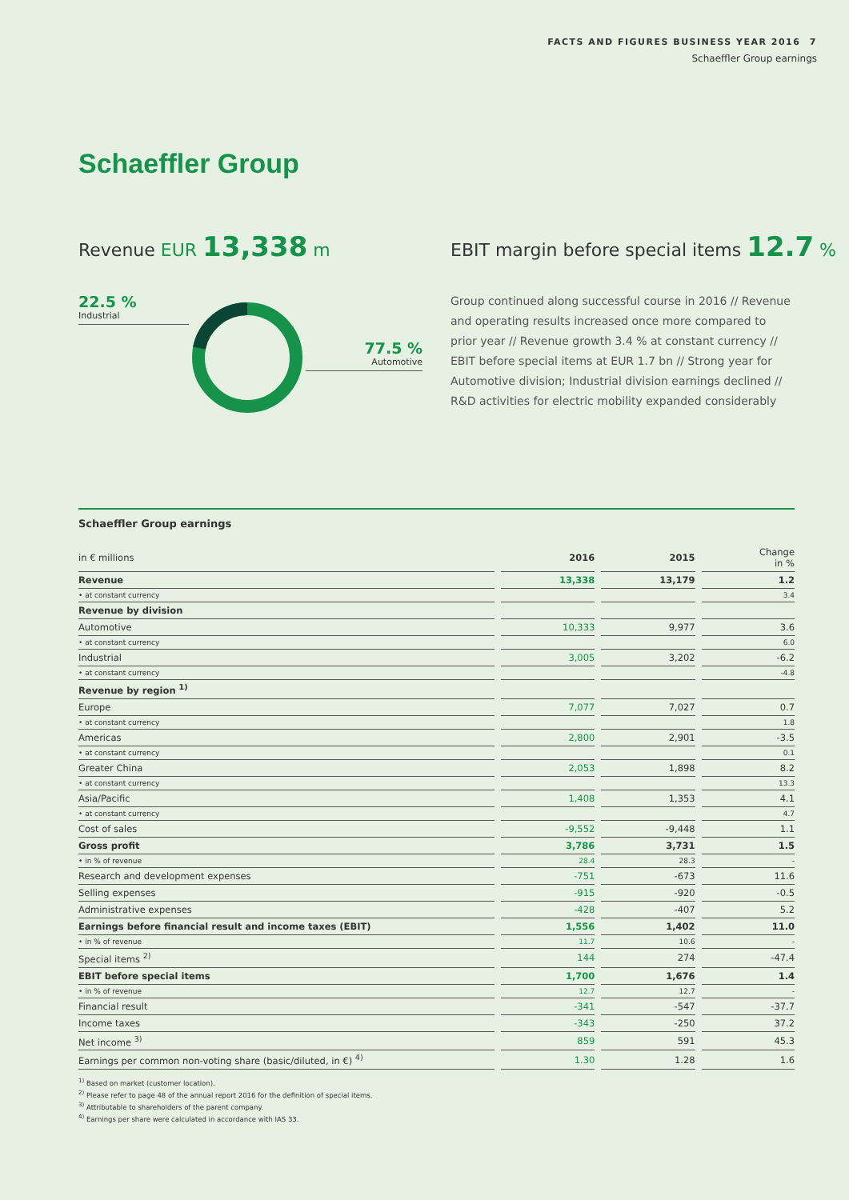FACTS AND FIGURES BUSINESS YEAR 2016 7
Schaeffler Group earnings
Schaeffler Group
Revenue EUR 13,338 m
EBIT margin before special items 12.7 %
22.5 %
Industrial
77.5 %
Automotive
Group continued along successful course in 2016 // Revenue and operating results increased once more compared to prior year // Revenue growth 3.4 % at constant currency // EBIT before special items at EUR 1.7 bn // Strong year for Automotive division; Industrial division earnings declined // R&D activities for electric mobility expanded considerably
Schaeffler Group earnings
| in € millions | 2016 | 2015 | Change in % |
| --- | --- | --- | --- |
| Revenue | 13,338 | 13,179 | 1.2 |
| • at constant currency | | | 3.4 |
| Revenue by division | | | |
| Automotive | 10,333 | 9,977 | 3.6 |
| • at constant currency | | | 6.0 |
| Industrial | 3,005 | 3,202 | -6.2 |
| • at constant currency | | | -4.8 |
| Revenue by region <sup>1)</sup> | | | |
| Europe | 7,077 | 7,027 | 0.7 |
| • at constant currency | | | 1.8 |
| Americas | 2,800 | 2,901 | -3.5 |
| • at constant currency | | | 0.1 |
| Greater China | 2,053 | 1,898 | 8.2 |
| • at constant currency | | | 13.3 |
| Asia/Pacific | 1,408 | 1,353 | 4.1 |
| • at constant currency | | | 4.7 |
| Cost of sales | -9,552 | -9,448 | 1.1 |
| Gross profit | 3,786 | 3,731 | 1.5 |
| • in % of revenue | 28.4 | 28.3 | - |
| Research and development expenses | -751 | -673 | 11.6 |
| Selling expenses | -915 | -920 | -0.5 |
| Administrative expenses | -428 | -407 | 5.2 |
| Earnings before financial result and income taxes (EBIT) | 1,556 | 1,402 | 11.0 |
| • in % of revenue | 11.7 | 10.6 | - |
| Special items <sup>2)</sup> | 144 | 274 | -47.4 |
| EBIT before special items | 1,700 | 1,676 | 1.4 |
| • in % of revenue | 12.7 | 12.7 | - |
| Financial result | -341 | -547 | -37.7 |
| Income taxes | -343 | -250 | 37.2 |
| Net income <sup>3)</sup> | 859 | 591 | 45.3 |
| Earnings per common non-voting share (basic/diluted, in €) <sup>4)</sup> | 1.30 | 1.28 | 1.6 |
<sup>1)</sup> Based on market (customer location).
<sup>2)</sup> Please refer to page 48 of the annual report 2016 for the definition of special items.
<sup>3)</sup> Attributable to shareholders of the parent company.
<sup>4)</sup> Earnings per share were calculated in accordance with IAS 33.